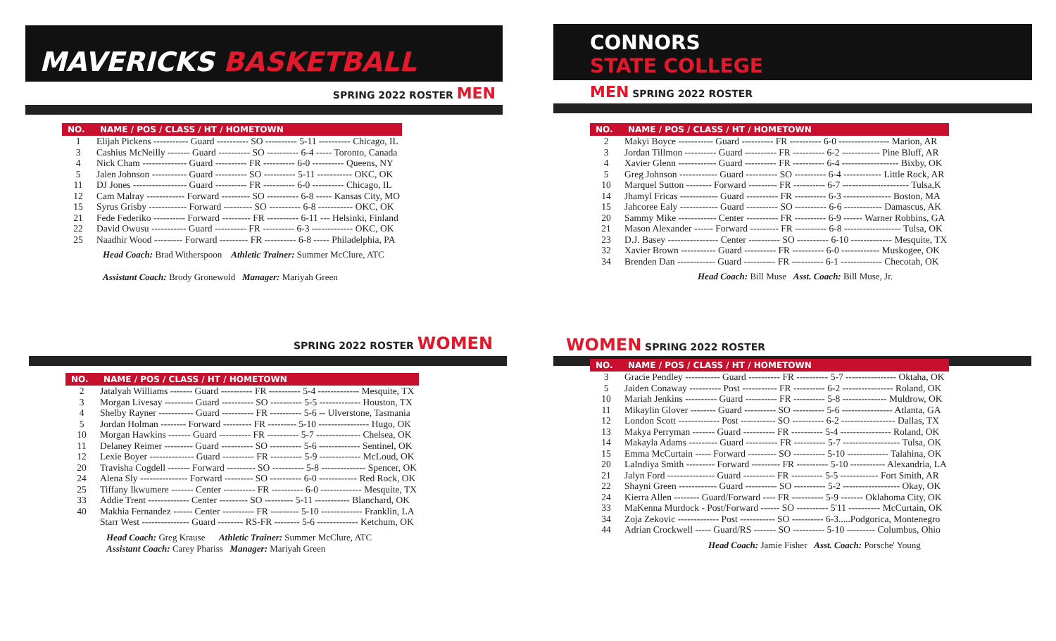MAVERICKS BASKETBALL
SPRING 2022 ROSTER MEN
| NO. | NAME / POS / CLASS / HT / HOMETOWN |
| --- | --- |
| 1 | Elijah Pickens ----------- Guard ---------- SO ---------- 5-11 ---------- Chicago, IL |
| 3 | Cashius McNeilly ------- Guard ---------- SO ---------- 6-4 ----- Toronto, Canada |
| 4 | Nick Cham -------------- Guard ---------- FR ---------- 6-0 ---------- Queens, NY |
| 5 | Jalen Johnson ----------- Guard ---------- SO ---------- 5-11 ----------- OKC, OK |
| 11 | DJ Jones ----------------- Guard ---------- FR ---------- 6-0 ---------- Chicago, IL |
| 12 | Cam Malray ------------ Forward --------- SO ---------- 6-8 ----- Kansas City, MO |
| 15 | Syrus Grisby ------------ Forward --------- SO ---------- 6-8 ----------- OKC, OK |
| 21 | Fede Federiko ---------- Forward --------- FR ---------- 6-11 --- Helsinki, Finland |
| 22 | David Owusu ----------- Guard ---------- FR ---------- 6-3 ------------- OKC, OK |
| 25 | Naadhir Wood --------- Forward --------- FR ---------- 6-8 ----- Philadelphia, PA |
Head Coach: Brad Witherspoon Athletic Trainer: Summer McClure, ATC
Assistant Coach: Brody Gronewold Manager: Mariyah Green
CONNORS
STATE COLLEGE
MEN SPRING 2022 ROSTER
| NO. | NAME / POS / CLASS / HT / HOMETOWN |
| --- | --- |
| 2 | Makyi Boyce ----------- Guard ---------- FR ---------- 6-0 ---------------- Marion, AR |
| 3 | Jordan Tillmon ---------- Guard ---------- FR ---------- 6-2 ------------ Pine Bluff, AR |
| 4 | Xavier Glenn ------------ Guard ---------- FR ---------- 6-4 ------------------ Bixby, OK |
| 5 | Greg Johnson ------------ Guard ---------- SO ---------- 6-4 ------------ Little Rock, AR |
| 10 | Marquel Sutton -------- Forward --------- FR ---------- 6-7 --------------------- Tulsa,K |
| 14 | Jhamyl Fricas ------------ Guard ---------- FR ---------- 6-3 --------------- Boston, MA |
| 15 | Jahcoree Ealy ------------ Guard ---------- SO ---------- 6-6 ------------ Damascus, AK |
| 20 | Sammy Mike ------------ Center ---------- FR ---------- 6-9 ------ Warner Robbins, GA |
| 21 | Mason Alexander ------ Forward --------- FR ---------- 6-8 ------------------ Tulsa, OK |
| 23 | D.J. Basey ---------------- Center ---------- SO ---------- 6-10 ------------- Mesquite, TX |
| 32 | Xavier Brown ----------- Guard ---------- FR ---------- 6-0 ------------ Muskogee, OK |
| 34 | Brenden Dan ------------ Guard ---------- FR ---------- 6-1 ------------- Checotah, OK |
Head Coach: Bill Muse Asst. Coach: Bill Muse, Jr.
SPRING 2022 ROSTER WOMEN
| NO. | NAME / POS / CLASS / HT / HOMETOWN |
| --- | --- |
| 2 | Jatalyah Williams ------- Guard ---------- FR ---------- 5-4 ------------- Mesquite, TX |
| 3 | Morgan Livesay --------- Guard ---------- SO ---------- 5-5 ------------- Houston, TX |
| 4 | Shelby Rayner ----------- Guard ---------- FR ---------- 5-6 -- Ulverstone, Tasmania |
| 5 | Jordan Holman -------- Forward --------- FR --------- 5-10 ---------------- Hugo, OK |
| 10 | Morgan Hawkins ------- Guard ---------- FR ---------- 5-7 -------------- Chelsea, OK |
| 11 | Delaney Reimer --------- Guard ---------- SO ---------- 5-6 ------------- Sentinel, OK |
| 12 | Lexie Boyer -------------- Guard ---------- FR ---------- 5-9 ------------- McLoud, OK |
| 20 | Travisha Cogdell ------- Forward --------- SO ---------- 5-8 -------------- Spencer, OK |
| 24 | Alena Sly --------------- Forward --------- SO ---------- 6-0 ------------ Red Rock, OK |
| 25 | Tiffany Ikwumere ------- Center ---------- FR ---------- 6-0 ------------- Mesquite, TX |
| 33 | Addie Trent ------------- Center --------- SO --------- 5-11 ----------- Blanchard, OK |
| 40 | Makhia Fernandez ------ Center ---------- FR --------- 5-10 ------------- Franklin, LA |
| | Starr West --------------- Guard -------- RS-FR -------- 5-6 ------------- Ketchum, OK |
Head Coach: Greg Krause Athletic Trainer: Summer McClure, ATC
Assistant Coach: Carey Phariss Manager: Mariyah Green
WOMEN SPRING 2022 ROSTER
| NO. | NAME / POS / CLASS / HT / HOMETOWN |
| --- | --- |
| 3 | Gracie Pendley ----------- Guard ---------- FR ---------- 5-7 ---------------- Oktaha, OK |
| 5 | Jaiden Conaway ---------- Post ----------- FR ---------- 6-2 ---------------- Roland, OK |
| 10 | Mariah Jenkins ---------- Guard ---------- FR ---------- 5-8 -------------- Muldrow, OK |
| 11 | Mikaylin Glover -------- Guard ---------- SO ---------- 5-6 ---------------- Atlanta, GA |
| 12 | London Scott ------------- Post ----------- SO ---------- 6-2 ----------------- Dallas, TX |
| 13 | Makya Perryman ------- Guard ---------- FR ---------- 5-4 ---------------- Roland, OK |
| 14 | Makayla Adams --------- Guard ---------- FR ---------- 5-7 ------------------ Tulsa, OK |
| 15 | Emma McCurtain ----- Forward --------- SO ---------- 5-10 ------------- Talahina, OK |
| 20 | LaIndiya Smith --------- Forward --------- FR ---------- 5-10 ----------- Alexandria, LA |
| 21 | Jalyn Ford --------------- Guard ---------- FR ---------- 5-5 ------------ Fort Smith, AR |
| 22 | Shayni Green ------------ Guard ---------- SO ---------- 5-2 ------------------ Okay, OK |
| 24 | Kierra Allen -------- Guard/Forward ---- FR ---------- 5-9 ------- Oklahoma City, OK |
| 33 | MaKenna Murdock - Post/Forward ------ SO ---------- 5'11 ---------- McCurtain, OK |
| 34 | Zoja Zekovic ------------- Post ----------- SO ---------- 6-3.....Podgorica, Montenegro |
| 44 | Adrian Crockwell ----- Guard/RS ------- SO ---------- 5-10 --------- Columbus, Ohio |
Head Coach: Jamie Fisher Asst. Coach: Porsche' Young